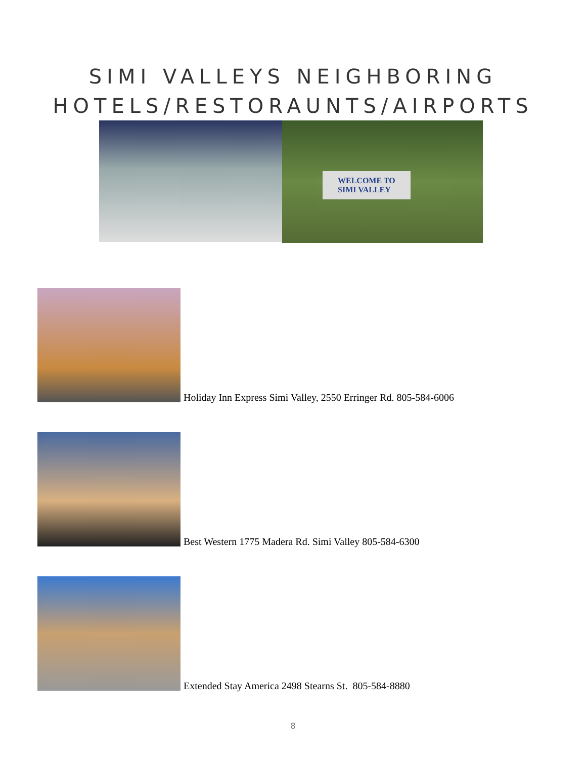SIMI VALLEYS NEIGHBORING
HOTELS/RESTORAUNTS/AIRPORTS
WELCOME TO
SIMI VALLEY
Holiday Inn Express Simi Valley, 2550 Erringer Rd. 805-584-6006
Best Western 1775 Madera Rd. Simi Valley 805-584-6300
Extended Stay America 2498 Stearns St. 805-584-8880
8